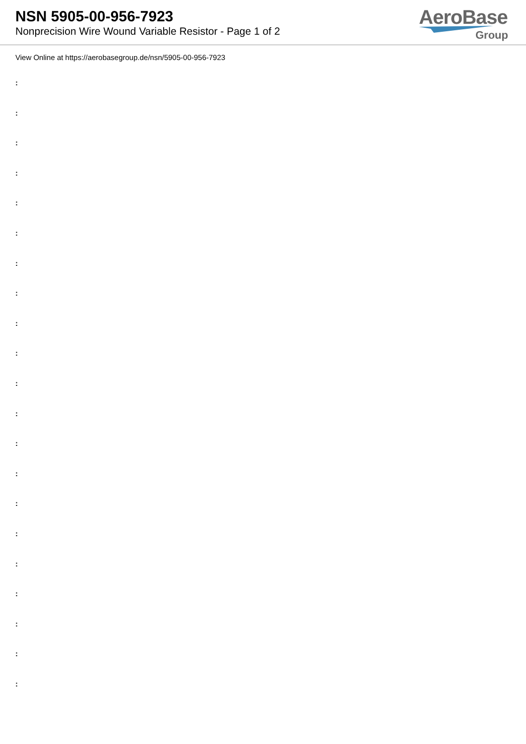NSN 5905-00-956-7923
Nonprecision Wire Wound Variable Resistor - Page 1 of 2
AeroBase
Group
View Online at https://aerobasegroup.de/nsn/5905-00-956-7923
:
:
:
:
:
:
:
:
:
:
:
:
:
:
:
:
:
:
:
:
: